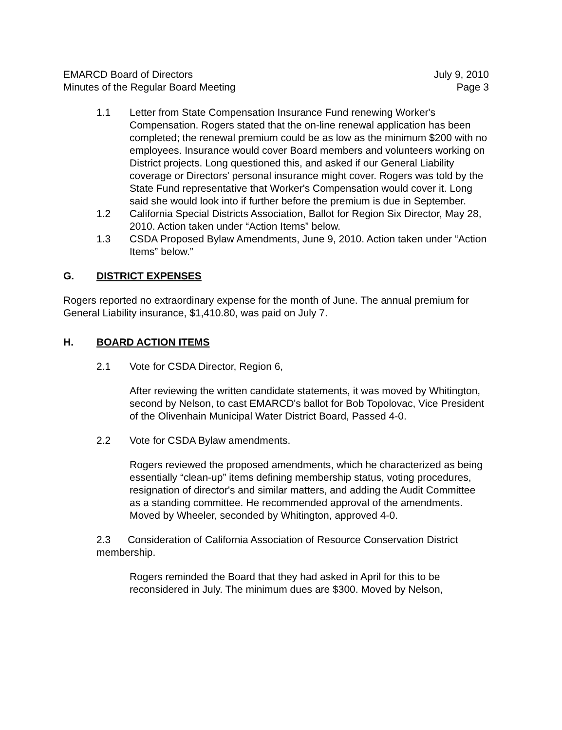EMARCD Board of Directors
Minutes of the Regular Board Meeting
July 9, 2010
Page 3
1.1 Letter from State Compensation Insurance Fund renewing Worker's Compensation. Rogers stated that the on-line renewal application has been completed; the renewal premium could be as low as the minimum $200 with no employees. Insurance would cover Board members and volunteers working on District projects. Long questioned this, and asked if our General Liability coverage or Directors' personal insurance might cover. Rogers was told by the State Fund representative that Worker's Compensation would cover it. Long said she would look into if further before the premium is due in September.
1.2 California Special Districts Association, Ballot for Region Six Director, May 28, 2010. Action taken under “Action Items” below.
1.3 CSDA Proposed Bylaw Amendments, June 9, 2010. Action taken under “Action Items” below.”
G. DISTRICT EXPENSES
Rogers reported no extraordinary expense for the month of June. The annual premium for General Liability insurance, $1,410.80, was paid on July 7.
H. BOARD ACTION ITEMS
2.1 Vote for CSDA Director, Region 6,
After reviewing the written candidate statements, it was moved by Whitington, second by Nelson, to cast EMARCD's ballot for Bob Topolovac, Vice President of the Olivenhain Municipal Water District Board, Passed 4-0.
2.2 Vote for CSDA Bylaw amendments.
Rogers reviewed the proposed amendments, which he characterized as being essentially “clean-up” items defining membership status, voting procedures, resignation of director's and similar matters, and adding the Audit Committee as a standing committee. He recommended approval of the amendments. Moved by Wheeler, seconded by Whitington, approved 4-0.
2.3 Consideration of California Association of Resource Conservation District membership.
Rogers reminded the Board that they had asked in April for this to be reconsidered in July. The minimum dues are $300. Moved by Nelson,